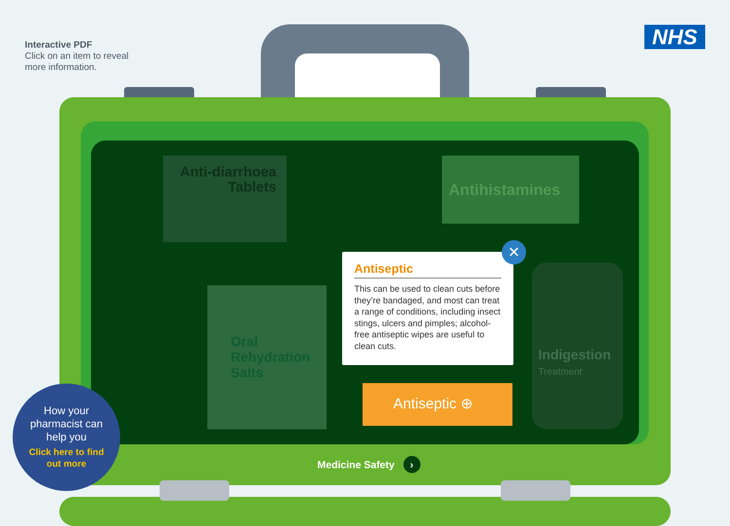Interactive PDF
Click on an item to reveal
more information.
NHS
Anti-diarrhoea Tablets
Antihistamines
Oral
Rehydration
Salts
Indigestion
Treatment
Antiseptic ⊕
Antiseptic
This can be used to clean cuts before they’re bandaged, and most can treat a range of conditions, including insect stings, ulcers and pimples; alcohol-free antiseptic wipes are useful to clean cuts.
✕
How your
pharmacist can
help you
Click here to find
out more
Medicine Safety ›